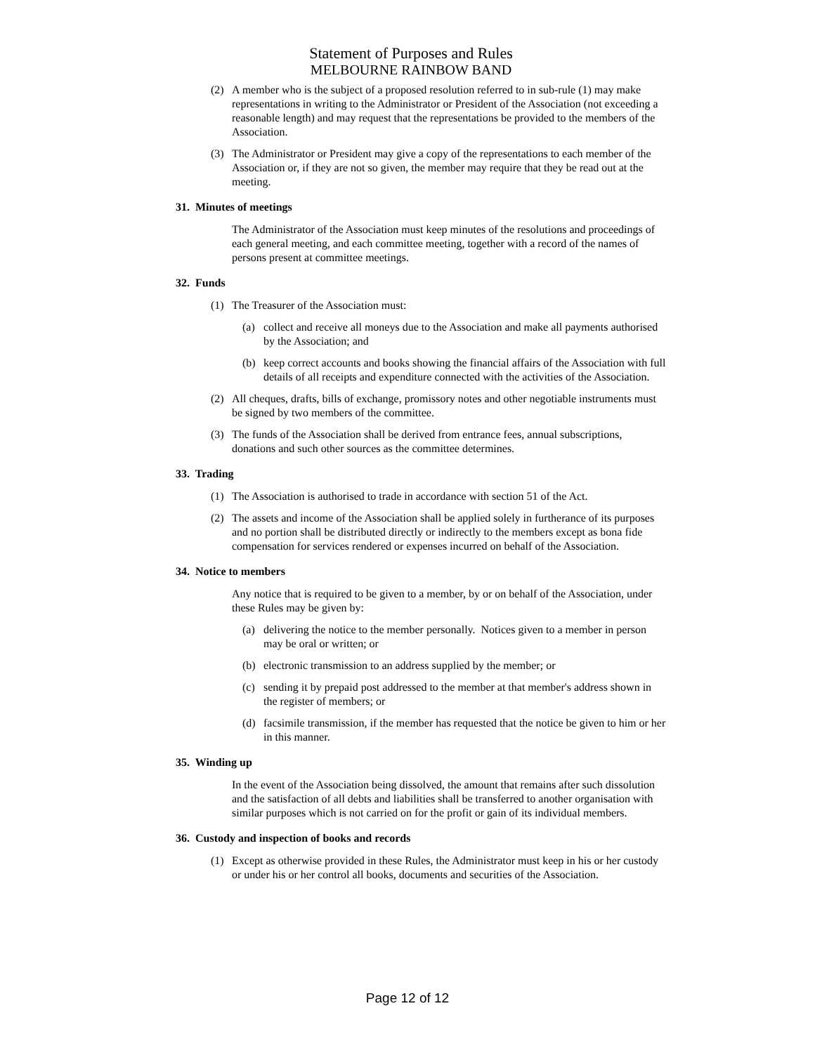Statement of Purposes and Rules
MELBOURNE RAINBOW BAND
(2) A member who is the subject of a proposed resolution referred to in sub-rule (1) may make representations in writing to the Administrator or President of the Association (not exceeding a reasonable length) and may request that the representations be provided to the members of the Association.
(3) The Administrator or President may give a copy of the representations to each member of the Association or, if they are not so given, the member may require that they be read out at the meeting.
31. Minutes of meetings
The Administrator of the Association must keep minutes of the resolutions and proceedings of each general meeting, and each committee meeting, together with a record of the names of persons present at committee meetings.
32. Funds
(1) The Treasurer of the Association must:
(a) collect and receive all moneys due to the Association and make all payments authorised by the Association; and
(b) keep correct accounts and books showing the financial affairs of the Association with full details of all receipts and expenditure connected with the activities of the Association.
(2) All cheques, drafts, bills of exchange, promissory notes and other negotiable instruments must be signed by two members of the committee.
(3) The funds of the Association shall be derived from entrance fees, annual subscriptions, donations and such other sources as the committee determines.
33. Trading
(1) The Association is authorised to trade in accordance with section 51 of the Act.
(2) The assets and income of the Association shall be applied solely in furtherance of its purposes and no portion shall be distributed directly or indirectly to the members except as bona fide compensation for services rendered or expenses incurred on behalf of the Association.
34. Notice to members
Any notice that is required to be given to a member, by or on behalf of the Association, under these Rules may be given by:
(a) delivering the notice to the member personally. Notices given to a member in person may be oral or written; or
(b) electronic transmission to an address supplied by the member; or
(c) sending it by prepaid post addressed to the member at that member's address shown in the register of members; or
(d) facsimile transmission, if the member has requested that the notice be given to him or her in this manner.
35. Winding up
In the event of the Association being dissolved, the amount that remains after such dissolution and the satisfaction of all debts and liabilities shall be transferred to another organisation with similar purposes which is not carried on for the profit or gain of its individual members.
36. Custody and inspection of books and records
(1) Except as otherwise provided in these Rules, the Administrator must keep in his or her custody or under his or her control all books, documents and securities of the Association.
Page 12 of 12